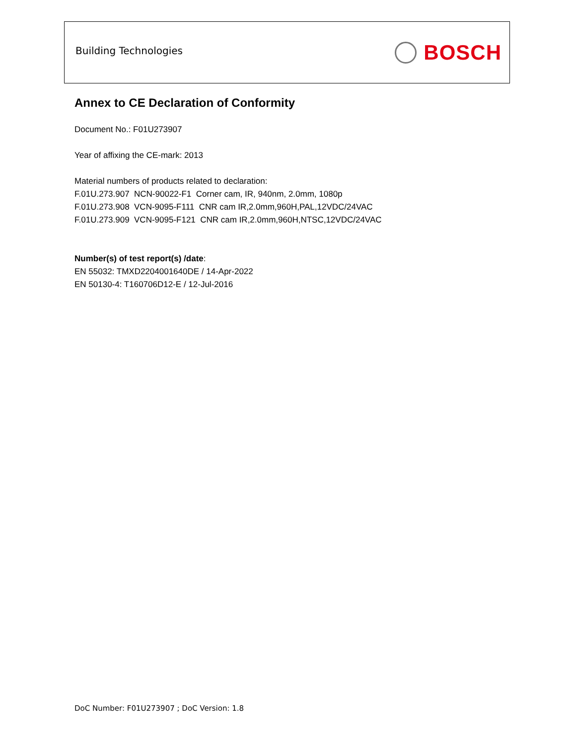Building Technologies BOSCH
Annex to CE Declaration of Conformity
Document No.: F01U273907
Year of affixing the CE-mark: 2013
Material numbers of products related to declaration:
F.01U.273.907 NCN-90022-F1 Corner cam, IR, 940nm, 2.0mm, 1080p
F.01U.273.908 VCN-9095-F111 CNR cam IR,2.0mm,960H,PAL,12VDC/24VAC
F.01U.273.909 VCN-9095-F121 CNR cam IR,2.0mm,960H,NTSC,12VDC/24VAC
Number(s) of test report(s) /date:
EN 55032: TMXD2204001640DE / 14-Apr-2022
EN 50130-4: T160706D12-E / 12-Jul-2016
DoC Number: F01U273907 ; DoC Version: 1.8